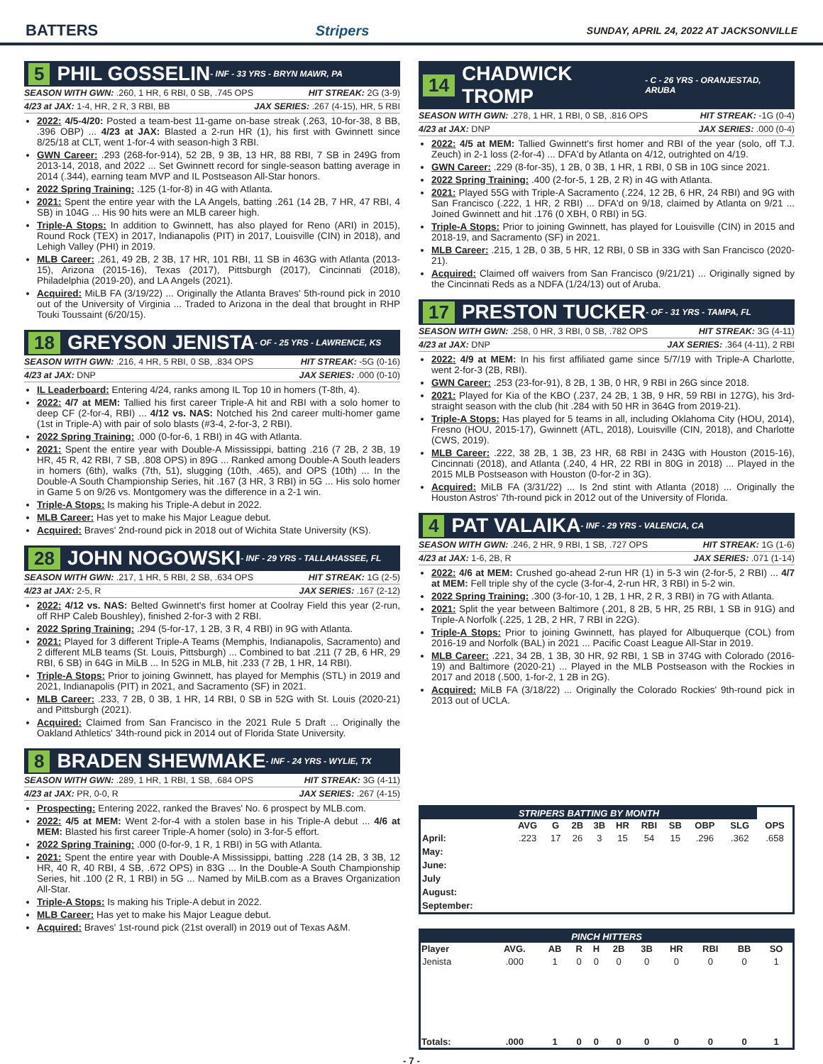BATTERS Stripers SUNDAY, APRIL 24, 2022 AT JACKSONVILLE
5 PHIL GOSSELIN - INF - 33 YRS - BRYN MAWR, PA
SEASON WITH GWN: .260, 1 HR, 6 RBI, 0 SB, .745 OPS HIT STREAK: 2G (3-9)
4/23 at JAX: 1-4, HR, 2 R, 3 RBI, BB JAX SERIES: .267 (4-15), HR, 5 RBI
2022: 4/5-4/20: Posted a team-best 11-game on-base streak (.263, 10-for-38, 8 BB, .396 OBP) ... 4/23 at JAX: Blasted a 2-run HR (1), his first with Gwinnett since 8/25/18 at CLT, went 1-for-4 with season-high 3 RBI.
GWN Career: .293 (268-for-914), 52 2B, 9 3B, 13 HR, 88 RBI, 7 SB in 249G from 2013-14, 2018, and 2022 ... Set Gwinnett record for single-season batting average in 2014 (.344), earning team MVP and IL Postseason All-Star honors.
2022 Spring Training: .125 (1-for-8) in 4G with Atlanta.
2021: Spent the entire year with the LA Angels, batting .261 (14 2B, 7 HR, 47 RBI, 4 SB) in 104G ... His 90 hits were an MLB career high.
Triple-A Stops: In addition to Gwinnett, has also played for Reno (ARI) in 2015), Round Rock (TEX) in 2017, Indianapolis (PIT) in 2017, Louisville (CIN) in 2018), and Lehigh Valley (PHI) in 2019.
MLB Career: .261, 49 2B, 2 3B, 17 HR, 101 RBI, 11 SB in 463G with Atlanta (2013-15), Arizona (2015-16), Texas (2017), Pittsburgh (2017), Cincinnati (2018), Philadelphia (2019-20), and LA Angels (2021).
Acquired: MiLB FA (3/19/22) ... Originally the Atlanta Braves' 5th-round pick in 2010 out of the University of Virginia ... Traded to Arizona in the deal that brought in RHP Touki Toussaint (6/20/15).
18 GREYSON JENISTA - OF - 25 YRS - LAWRENCE, KS
SEASON WITH GWN: .216, 4 HR, 5 RBI, 0 SB, .834 OPS HIT STREAK: -5G (0-16)
4/23 at JAX: DNP JAX SERIES: .000 (0-10)
IL Leaderboard: Entering 4/24, ranks among IL Top 10 in homers (T-8th, 4).
2022: 4/7 at MEM: Tallied his first career Triple-A hit and RBI with a solo homer to deep CF (2-for-4, RBI) ... 4/12 vs. NAS: Notched his 2nd career multi-homer game (1st in Triple-A) with pair of solo blasts (#3-4, 2-for-3, 2 RBI).
2022 Spring Training: .000 (0-for-6, 1 RBI) in 4G with Atlanta.
2021: Spent the entire year with Double-A Mississippi, batting .216 (7 2B, 2 3B, 19 HR, 45 R, 42 RBI, 7 SB, .808 OPS) in 89G ... Ranked among Double-A South leaders in homers (6th), walks (7th, 51), slugging (10th, .465), and OPS (10th) ... In the Double-A South Championship Series, hit .167 (3 HR, 3 RBI) in 5G ... His solo homer in Game 5 on 9/26 vs. Montgomery was the difference in a 2-1 win.
Triple-A Stops: Is making his Triple-A debut in 2022.
MLB Career: Has yet to make his Major League debut.
Acquired: Braves' 2nd-round pick in 2018 out of Wichita State University (KS).
28 JOHN NOGOWSKI - INF - 29 YRS - TALLAHASSEE, FL
SEASON WITH GWN: .217, 1 HR, 5 RBI, 2 SB, .634 OPS HIT STREAK: 1G (2-5)
4/23 at JAX: 2-5, R JAX SERIES: .167 (2-12)
2022: 4/12 vs. NAS: Belted Gwinnett's first homer at Coolray Field this year (2-run, off RHP Caleb Boushley), finished 2-for-3 with 2 RBI.
2022 Spring Training: .294 (5-for-17, 1 2B, 3 R, 4 RBI) in 9G with Atlanta.
2021: Played for 3 different Triple-A Teams (Memphis, Indianapolis, Sacramento) and 2 different MLB teams (St. Louis, Pittsburgh) ... Combined to bat .211 (7 2B, 6 HR, 29 RBI, 6 SB) in 64G in MiLB ... In 52G in MLB, hit .233 (7 2B, 1 HR, 14 RBI).
Triple-A Stops: Prior to joining Gwinnett, has played for Memphis (STL) in 2019 and 2021, Indianapolis (PIT) in 2021, and Sacramento (SF) in 2021.
MLB Career: .233, 7 2B, 0 3B, 1 HR, 14 RBI, 0 SB in 52G with St. Louis (2020-21) and Pittsburgh (2021).
Acquired: Claimed from San Francisco in the 2021 Rule 5 Draft ... Originally the Oakland Athletics' 34th-round pick in 2014 out of Florida State University.
8 BRADEN SHEWMAKE - INF - 24 YRS - WYLIE, TX
SEASON WITH GWN: .289, 1 HR, 1 RBI, 1 SB, .684 OPS HIT STREAK: 3G (4-11)
4/23 at JAX: PR, 0-0, R JAX SERIES: .267 (4-15)
Prospecting: Entering 2022, ranked the Braves' No. 6 prospect by MLB.com.
2022: 4/5 at MEM: Went 2-for-4 with a stolen base in his Triple-A debut ... 4/6 at MEM: Blasted his first career Triple-A homer (solo) in 3-for-5 effort.
2022 Spring Training: .000 (0-for-9, 1 R, 1 RBI) in 5G with Atlanta.
2021: Spent the entire year with Double-A Mississippi, batting .228 (14 2B, 3 3B, 12 HR, 40 R, 40 RBI, 4 SB, .672 OPS) in 83G ... In the Double-A South Championship Series, hit .100 (2 R, 1 RBI) in 5G ... Named by MiLB.com as a Braves Organization All-Star.
Triple-A Stops: Is making his Triple-A debut in 2022.
MLB Career: Has yet to make his Major League debut.
Acquired: Braves' 1st-round pick (21st overall) in 2019 out of Texas A&M.
14 CHADWICK TROMP - C - 26 YRS - ORANJESTAD, ARUBA
SEASON WITH GWN: .278, 1 HR, 1 RBI, 0 SB, .816 OPS HIT STREAK: -1G (0-4)
4/23 at JAX: DNP JAX SERIES: .000 (0-4)
2022: 4/5 at MEM: Tallied Gwinnett's first homer and RBI of the year (solo, off T.J. Zeuch) in 2-1 loss (2-for-4) ... DFA'd by Atlanta on 4/12, outrighted on 4/19.
GWN Career: .229 (8-for-35), 1 2B, 0 3B, 1 HR, 1 RBI, 0 SB in 10G since 2021.
2022 Spring Training: .400 (2-for-5, 1 2B, 2 R) in 4G with Atlanta.
2021: Played 55G with Triple-A Sacramento (.224, 12 2B, 6 HR, 24 RBI) and 9G with San Francisco (.222, 1 HR, 2 RBI) ... DFA'd on 9/18, claimed by Atlanta on 9/21 ... Joined Gwinnett and hit .176 (0 XBH, 0 RBI) in 5G.
Triple-A Stops: Prior to joining Gwinnett, has played for Louisville (CIN) in 2015 and 2018-19, and Sacramento (SF) in 2021.
MLB Career: .215, 1 2B, 0 3B, 5 HR, 12 RBI, 0 SB in 33G with San Francisco (2020-21).
Acquired: Claimed off waivers from San Francisco (9/21/21) ... Originally signed by the Cincinnati Reds as a NDFA (1/24/13) out of Aruba.
17 PRESTON TUCKER - OF - 31 YRS - TAMPA, FL
SEASON WITH GWN: .258, 0 HR, 3 RBI, 0 SB, .782 OPS HIT STREAK: 3G (4-11)
4/23 at JAX: DNP JAX SERIES: .364 (4-11), 2 RBI
2022: 4/9 at MEM: In his first affiliated game since 5/7/19 with Triple-A Charlotte, went 2-for-3 (2B, RBI).
GWN Career: .253 (23-for-91), 8 2B, 1 3B, 0 HR, 9 RBI in 26G since 2018.
2021: Played for Kia of the KBO (.237, 24 2B, 1 3B, 9 HR, 59 RBI in 127G), his 3rd-straight season with the club (hit .284 with 50 HR in 364G from 2019-21).
Triple-A Stops: Has played for 5 teams in all, including Oklahoma City (HOU, 2014), Fresno (HOU, 2015-17), Gwinnett (ATL, 2018), Louisville (CIN, 2018), and Charlotte (CWS, 2019).
MLB Career: .222, 38 2B, 1 3B, 23 HR, 68 RBI in 243G with Houston (2015-16), Cincinnati (2018), and Atlanta (.240, 4 HR, 22 RBI in 80G in 2018) ... Played in the 2015 MLB Postseason with Houston (0-for-2 in 3G).
Acquired: MiLB FA (3/31/22) ... Is 2nd stint with Atlanta (2018) ... Originally the Houston Astros' 7th-round pick in 2012 out of the University of Florida.
4 PAT VALAIKA - INF - 29 YRS - VALENCIA, CA
SEASON WITH GWN: .246, 2 HR, 9 RBI, 1 SB, .727 OPS HIT STREAK: 1G (1-6)
4/23 at JAX: 1-6, 2B, R JAX SERIES: .071 (1-14)
2022: 4/6 at MEM: Crushed go-ahead 2-run HR (1) in 5-3 win (2-for-5, 2 RBI) ... 4/7 at MEM: Fell triple shy of the cycle (3-for-4, 2-run HR, 3 RBI) in 5-2 win.
2022 Spring Training: .300 (3-for-10, 1 2B, 1 HR, 2 R, 3 RBI) in 7G with Atlanta.
2021: Split the year between Baltimore (.201, 8 2B, 5 HR, 25 RBI, 1 SB in 91G) and Triple-A Norfolk (.225, 1 2B, 2 HR, 7 RBI in 22G).
Triple-A Stops: Prior to joining Gwinnett, has played for Albuquerque (COL) from 2016-19 and Norfolk (BAL) in 2021 ... Pacific Coast League All-Star in 2019.
MLB Career: .221, 34 2B, 1 3B, 30 HR, 92 RBI, 1 SB in 374G with Colorado (2016-19) and Baltimore (2020-21) ... Played in the MLB Postseason with the Rockies in 2017 and 2018 (.500, 1-for-2, 1 2B in 2G).
Acquired: MiLB FA (3/18/22) ... Originally the Colorado Rockies' 9th-round pick in 2013 out of UCLA.
| STRIPERS BATTING BY MONTH | | | | | | | | | | |
| --- | --- | --- | --- | --- | --- | --- | --- | --- | --- | --- |
| | AVG | G | 2B | 3B | HR | RBI | SB | OBP | SLG | OPS |
| April: | .223 | 17 | 26 | 3 | 15 | 54 | 15 | .296 | .362 | .658 |
| May: | | | | | | | | | | |
| June: | | | | | | | | | | |
| July | | | | | | | | | | |
| August: | | | | | | | | | | |
| September: | | | | | | | | | | |
| PINCH HITTERS | | | | | | | | | | |
| --- | --- | --- | --- | --- | --- | --- | --- | --- | --- | --- |
| Player | AVG. | AB | R | H | 2B | 3B | HR | RBI | BB | SO |
| Jenista | .000 | 1 | 0 | 0 | 0 | 0 | 0 | 0 | 0 | 1 |
| Totals: | .000 | 1 | 0 | 0 | 0 | 0 | 0 | 0 | 0 | 1 |
- 7 -